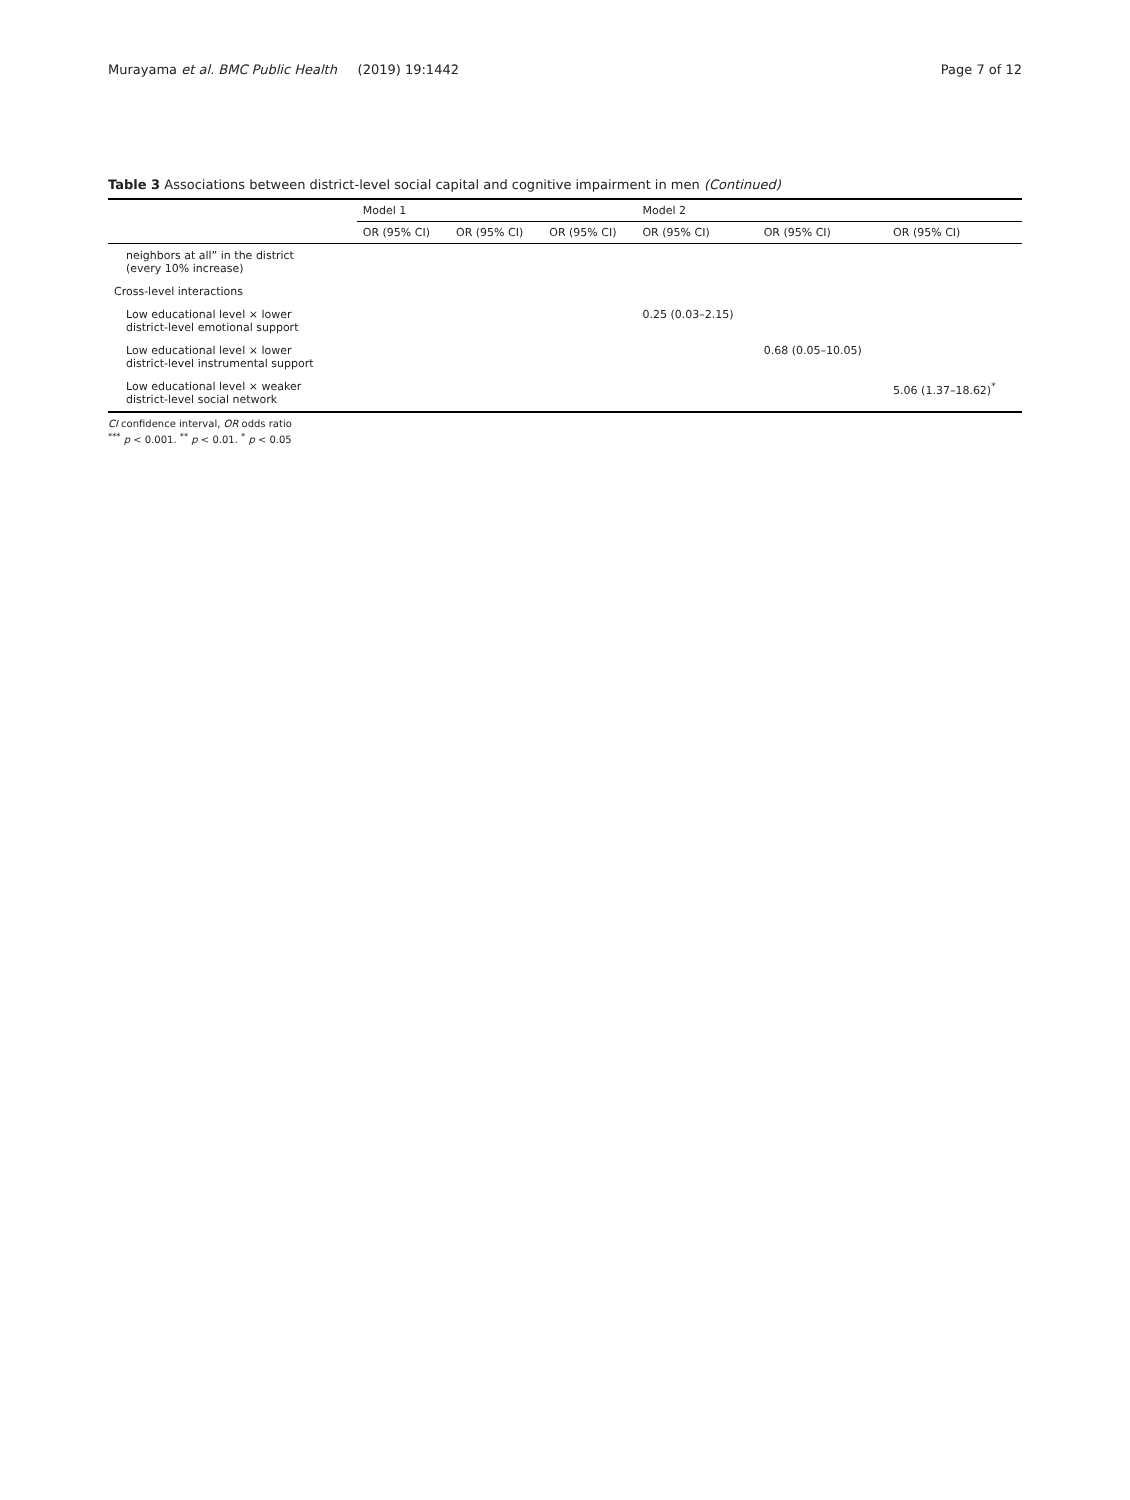Murayama et al. BMC Public Health (2019) 19:1442 Page 7 of 12
Table 3 Associations between district-level social capital and cognitive impairment in men (Continued)
| | Model 1 | | | Model 2 | | |
| --- | --- | --- | --- | --- | --- | --- |
| | OR (95% CI) | OR (95% CI) | OR (95% CI) | OR (95% CI) | OR (95% CI) | OR (95% CI) |
| neighbors at all” in the district (every 10% increase) | | | | | | |
| Cross-level interactions | | | | | | |
| Low educational level × lower district-level emotional support | | | | 0.25 (0.03–2.15) | | |
| Low educational level × lower district-level instrumental support | | | | | 0.68 (0.05–10.05) | |
| Low educational level × weaker district-level social network | | | | | | 5.06 (1.37–18.62)<sup>*</sup> |
CI confidence interval, OR odds ratio
<sup>***</sup> p < 0.001. <sup>**</sup> p < 0.01. <sup>*</sup> p < 0.05